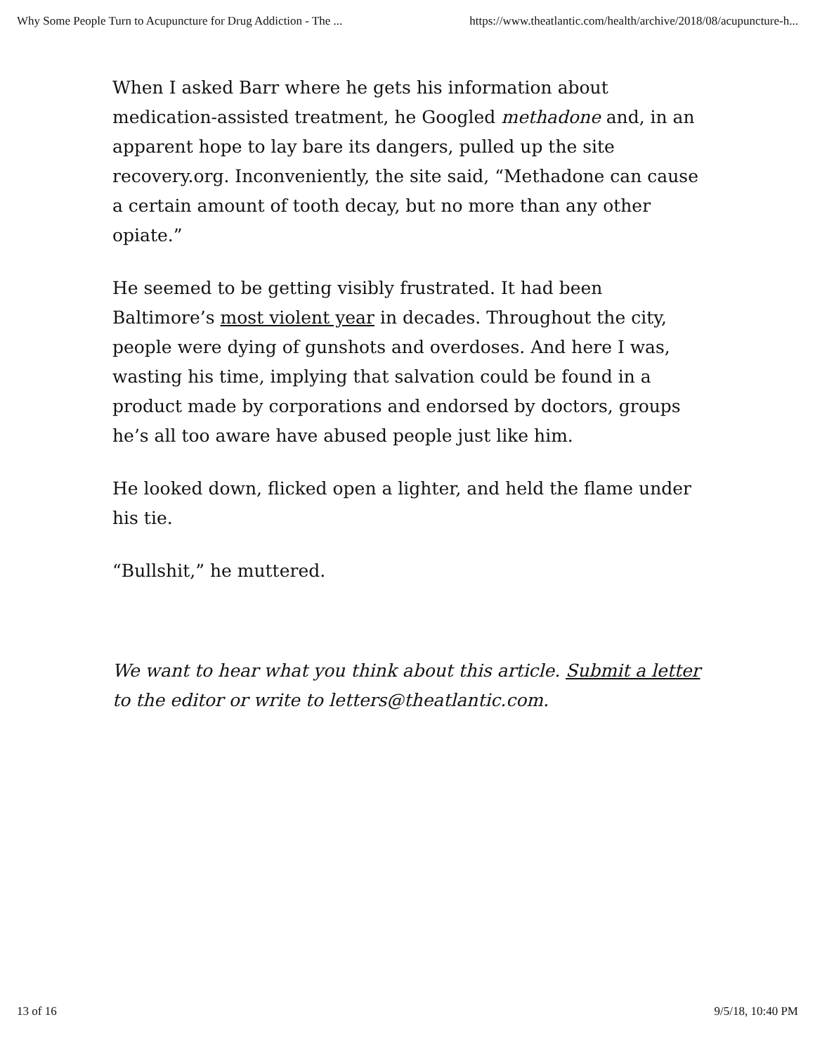Why Some People Turn to Acupuncture for Drug Addiction - The ... https://www.theatlantic.com/health/archive/2018/08/acupuncture-h...
When I asked Barr where he gets his information about medication-assisted treatment, he Googled methadone and, in an apparent hope to lay bare its dangers, pulled up the site recovery.org. Inconveniently, the site said, “Methadone can cause a certain amount of tooth decay, but no more than any other opiate.”
He seemed to be getting visibly frustrated. It had been Baltimore’s most violent year in decades. Throughout the city, people were dying of gunshots and overdoses. And here I was, wasting his time, implying that salvation could be found in a product made by corporations and endorsed by doctors, groups he’s all too aware have abused people just like him.
He looked down, flicked open a lighter, and held the flame under his tie.
“Bullshit,” he muttered.
We want to hear what you think about this article. Submit a letter to the editor or write to letters@theatlantic.com.
13 of 16 9/5/18, 10:40 PM